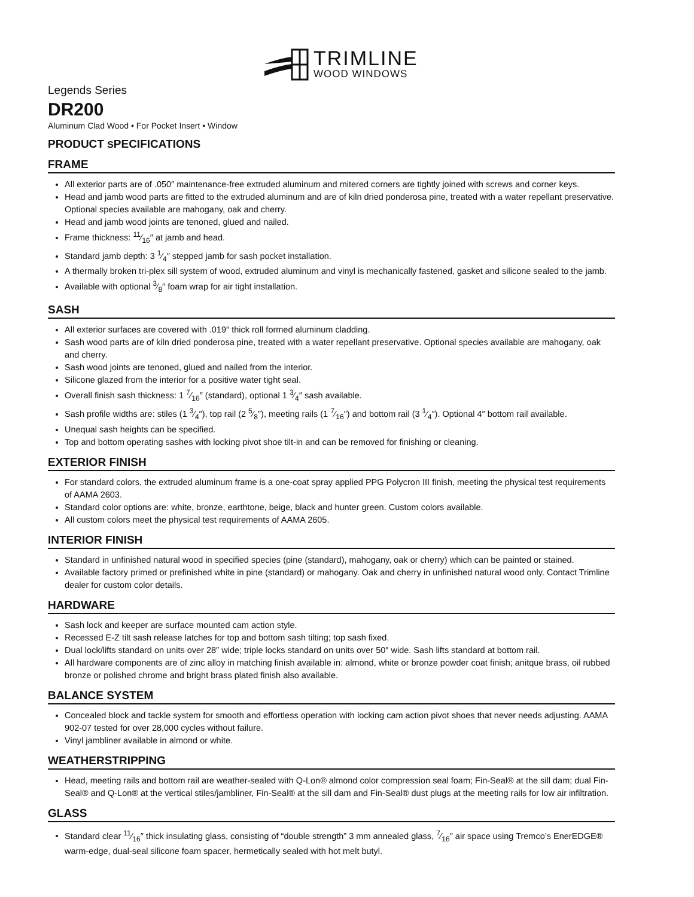TRIMLINE
WOOD WINDOWS
Legends Series
DR200
Aluminum Clad Wood • For Pocket Insert • Window
PRODUCT SPECIFICATIONS
FRAME
All exterior parts are of .050″ maintenance-free extruded aluminum and mitered corners are tightly joined with screws and corner keys.
Head and jamb wood parts are fitted to the extruded aluminum and are of kiln dried ponderosa pine, treated with a water repellant preservative. Optional species available are mahogany, oak and cherry.
Head and jamb wood joints are tenoned, glued and nailed.
Frame thickness: 11⁄16″ at jamb and head.
Standard jamb depth: 3 1⁄4″ stepped jamb for sash pocket installation.
A thermally broken tri-plex sill system of wood, extruded aluminum and vinyl is mechanically fastened, gasket and silicone sealed to the jamb.
Available with optional 3⁄8″ foam wrap for air tight installation.
SASH
All exterior surfaces are covered with .019″ thick roll formed aluminum cladding.
Sash wood parts are of kiln dried ponderosa pine, treated with a water repellant preservative. Optional species available are mahogany, oak and cherry.
Sash wood joints are tenoned, glued and nailed from the interior.
Silicone glazed from the interior for a positive water tight seal.
Overall finish sash thickness: 1 7⁄16″ (standard), optional 1 3⁄4″ sash available.
Sash profile widths are: stiles (1 3⁄4″), top rail (2 5⁄8″), meeting rails (1 7⁄16″) and bottom rail (3 1⁄4″). Optional 4″ bottom rail available.
Unequal sash heights can be specified.
Top and bottom operating sashes with locking pivot shoe tilt-in and can be removed for finishing or cleaning.
EXTERIOR FINISH
For standard colors, the extruded aluminum frame is a one-coat spray applied PPG Polycron III finish, meeting the physical test requirements of AAMA 2603.
Standard color options are: white, bronze, earthtone, beige, black and hunter green. Custom colors available.
All custom colors meet the physical test requirements of AAMA 2605.
INTERIOR FINISH
Standard in unfinished natural wood in specified species (pine (standard), mahogany, oak or cherry) which can be painted or stained.
Available factory primed or prefinished white in pine (standard) or mahogany. Oak and cherry in unfinished natural wood only. Contact Trimline dealer for custom color details.
HARDWARE
Sash lock and keeper are surface mounted cam action style.
Recessed E-Z tilt sash release latches for top and bottom sash tilting; top sash fixed.
Dual lock/lifts standard on units over 28″ wide; triple locks standard on units over 50″ wide. Sash lifts standard at bottom rail.
All hardware components are of zinc alloy in matching finish available in: almond, white or bronze powder coat finish; anitque brass, oil rubbed bronze or polished chrome and bright brass plated finish also available.
BALANCE SYSTEM
Concealed block and tackle system for smooth and effortless operation with locking cam action pivot shoes that never needs adjusting. AAMA 902-07 tested for over 28,000 cycles without failure.
Vinyl jambliner available in almond or white.
WEATHERSTRIPPING
Head, meeting rails and bottom rail are weather-sealed with Q-Lon® almond color compression seal foam; Fin-Seal® at the sill dam; dual Fin-Seal® and Q-Lon® at the vertical stiles/jambliner, Fin-Seal® at the sill dam and Fin-Seal® dust plugs at the meeting rails for low air infiltration.
GLASS
Standard clear 11⁄16″ thick insulating glass, consisting of “double strength” 3 mm annealed glass, 7⁄16″ air space using Tremco’s EnerEDGE® warm-edge, dual-seal silicone foam spacer, hermetically sealed with hot melt butyl.